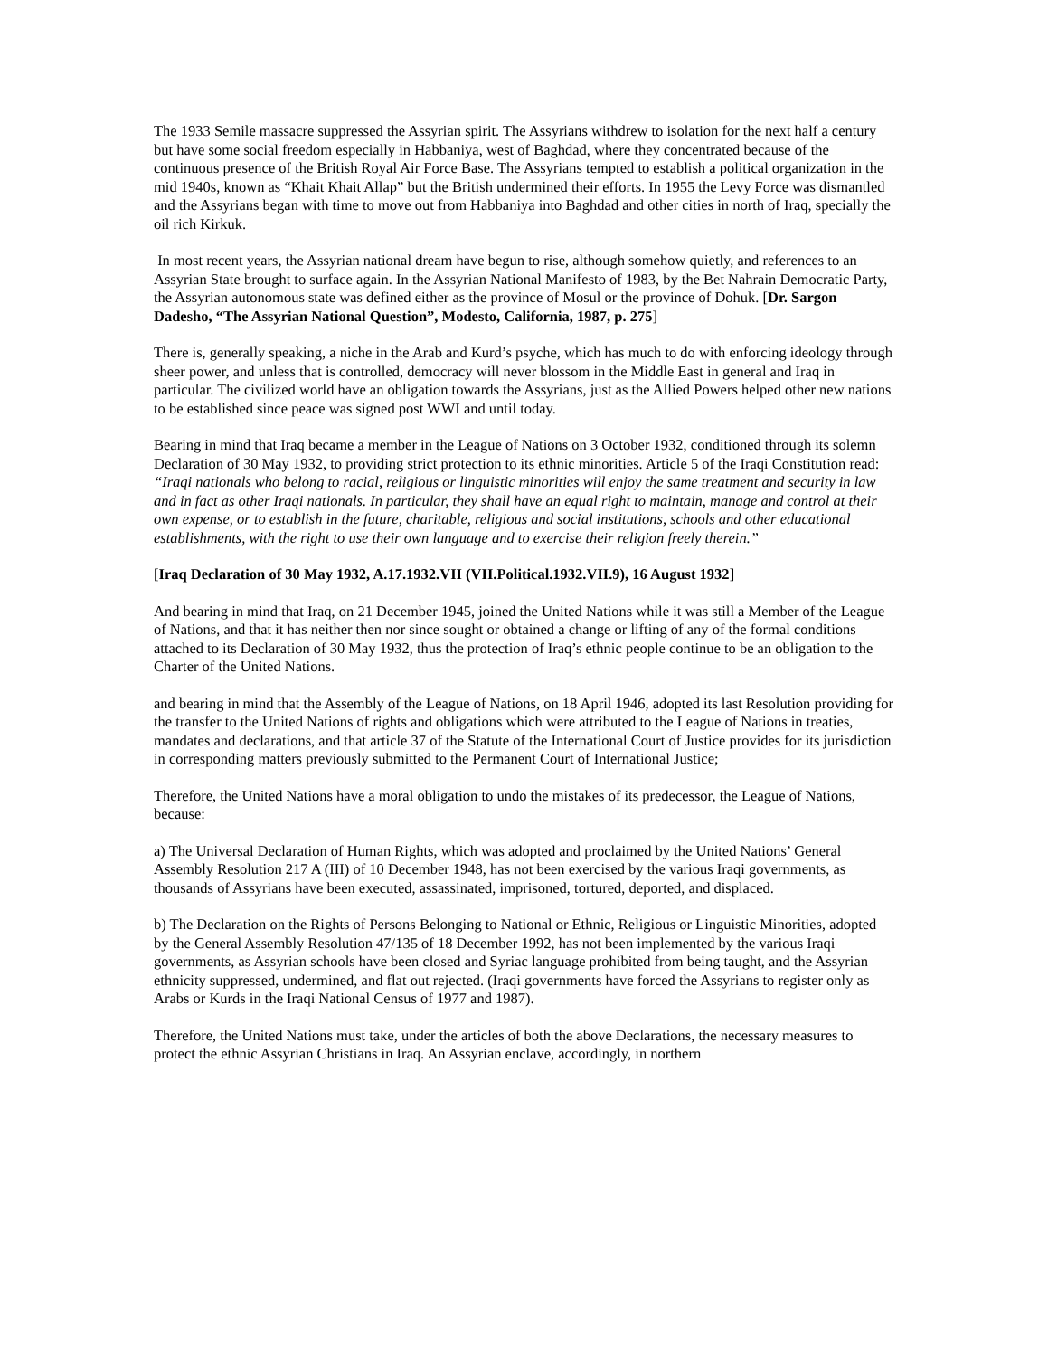The 1933 Semile massacre suppressed the Assyrian spirit. The Assyrians withdrew to isolation for the next half a century but have some social freedom especially in Habbaniya, west of Baghdad, where they concentrated because of the continuous presence of the British Royal Air Force Base. The Assyrians tempted to establish a political organization in the mid 1940s, known as “Khait Khait Allap” but the British undermined their efforts. In 1955 the Levy Force was dismantled and the Assyrians began with time to move out from Habbaniya into Baghdad and other cities in north of Iraq, specially the oil rich Kirkuk.
In most recent years, the Assyrian national dream have begun to rise, although somehow quietly, and references to an Assyrian State brought to surface again. In the Assyrian National Manifesto of 1983, by the Bet Nahrain Democratic Party, the Assyrian autonomous state was defined either as the province of Mosul or the province of Dohuk. [Dr. Sargon Dadesho, “The Assyrian National Question”, Modesto, California, 1987, p. 275]
There is, generally speaking, a niche in the Arab and Kurd’s psyche, which has much to do with enforcing ideology through sheer power, and unless that is controlled, democracy will never blossom in the Middle East in general and Iraq in particular. The civilized world have an obligation towards the Assyrians, just as the Allied Powers helped other new nations to be established since peace was signed post WWI and until today.
Bearing in mind that Iraq became a member in the League of Nations on 3 October 1932, conditioned through its solemn Declaration of 30 May 1932, to providing strict protection to its ethnic minorities. Article 5 of the Iraqi Constitution read: “Iraqi nationals who belong to racial, religious or linguistic minorities will enjoy the same treatment and security in law and in fact as other Iraqi nationals. In particular, they shall have an equal right to maintain, manage and control at their own expense, or to establish in the future, charitable, religious and social institutions, schools and other educational establishments, with the right to use their own language and to exercise their religion freely therein.”
[Iraq Declaration of 30 May 1932, A.17.1932.VII (VII.Political.1932.VII.9), 16 August 1932]
And bearing in mind that Iraq, on 21 December 1945, joined the United Nations while it was still a Member of the League of Nations, and that it has neither then nor since sought or obtained a change or lifting of any of the formal conditions attached to its Declaration of 30 May 1932, thus the protection of Iraq’s ethnic people continue to be an obligation to the Charter of the United Nations.
and bearing in mind that the Assembly of the League of Nations, on 18 April 1946, adopted its last Resolution providing for the transfer to the United Nations of rights and obligations which were attributed to the League of Nations in treaties, mandates and declarations, and that article 37 of the Statute of the International Court of Justice provides for its jurisdiction in corresponding matters previously submitted to the Permanent Court of International Justice;
Therefore, the United Nations have a moral obligation to undo the mistakes of its predecessor, the League of Nations, because:
a) The Universal Declaration of Human Rights, which was adopted and proclaimed by the United Nations’ General Assembly Resolution 217 A (III) of 10 December 1948, has not been exercised by the various Iraqi governments, as thousands of Assyrians have been executed, assassinated, imprisoned, tortured, deported, and displaced.
b) The Declaration on the Rights of Persons Belonging to National or Ethnic, Religious or Linguistic Minorities, adopted by the General Assembly Resolution 47/135 of 18 December 1992, has not been implemented by the various Iraqi governments, as Assyrian schools have been closed and Syriac language prohibited from being taught, and the Assyrian ethnicity suppressed, undermined, and flat out rejected. (Iraqi governments have forced the Assyrians to register only as Arabs or Kurds in the Iraqi National Census of 1977 and 1987).
Therefore, the United Nations must take, under the articles of both the above Declarations, the necessary measures to protect the ethnic Assyrian Christians in Iraq. An Assyrian enclave, accordingly, in northern